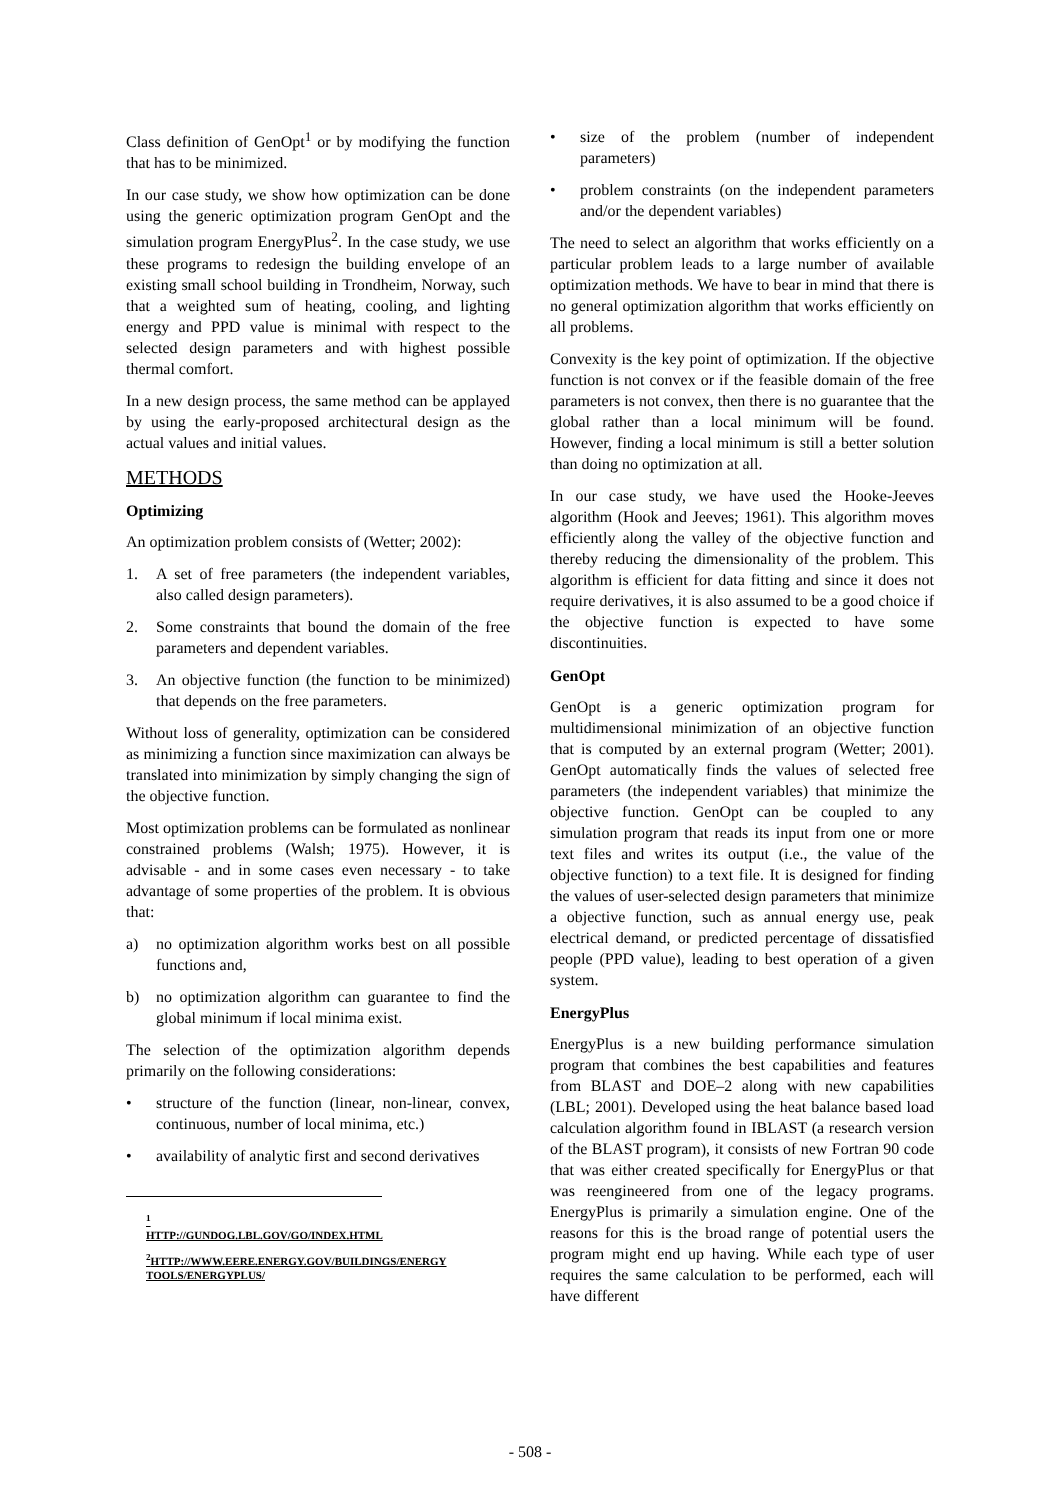Class definition of GenOpt<sup>1</sup> or by modifying the function that has to be minimized.
In our case study, we show how optimization can be done using the generic optimization program GenOpt and the simulation program EnergyPlus<sup>2</sup>. In the case study, we use these programs to redesign the building envelope of an existing small school building in Trondheim, Norway, such that a weighted sum of heating, cooling, and lighting energy and PPD value is minimal with respect to the selected design parameters and with highest possible thermal comfort.
In a new design process, the same method can be applayed by using the early-proposed architectural design as the actual values and initial values.
METHODS
Optimizing
An optimization problem consists of (Wetter; 2002):
1. A set of free parameters (the independent variables, also called design parameters).
2. Some constraints that bound the domain of the free parameters and dependent variables.
3. An objective function (the function to be minimized) that depends on the free parameters.
Without loss of generality, optimization can be considered as minimizing a function since maximization can always be translated into minimization by simply changing the sign of the objective function.
Most optimization problems can be formulated as nonlinear constrained problems (Walsh; 1975). However, it is advisable - and in some cases even necessary - to take advantage of some properties of the problem. It is obvious that:
a) no optimization algorithm works best on all possible functions and,
b) no optimization algorithm can guarantee to find the global minimum if local minima exist.
The selection of the optimization algorithm depends primarily on the following considerations:
• structure of the function (linear, non-linear, convex, continuous, number of local minima, etc.)
• availability of analytic first and second derivatives
<sup>1</sup> HTTP://GUNDOG.LBL.GOV/GO/INDEX.HTML
<sup>2</sup>HTTP://WWW.EERE.ENERGY.GOV/BUILDINGS/ENERGY TOOLS/ENERGYPLUS/
• size of the problem (number of independent parameters)
• problem constraints (on the independent parameters and/or the dependent variables)
The need to select an algorithm that works efficiently on a particular problem leads to a large number of available optimization methods. We have to bear in mind that there is no general optimization algorithm that works efficiently on all problems.
Convexity is the key point of optimization. If the objective function is not convex or if the feasible domain of the free parameters is not convex, then there is no guarantee that the global rather than a local minimum will be found. However, finding a local minimum is still a better solution than doing no optimization at all.
In our case study, we have used the Hooke-Jeeves algorithm (Hook and Jeeves; 1961). This algorithm moves efficiently along the valley of the objective function and thereby reducing the dimensionality of the problem. This algorithm is efficient for data fitting and since it does not require derivatives, it is also assumed to be a good choice if the objective function is expected to have some discontinuities.
GenOpt
GenOpt is a generic optimization program for multidimensional minimization of an objective function that is computed by an external program (Wetter; 2001). GenOpt automatically finds the values of selected free parameters (the independent variables) that minimize the objective function. GenOpt can be coupled to any simulation program that reads its input from one or more text files and writes its output (i.e., the value of the objective function) to a text file. It is designed for finding the values of user-selected design parameters that minimize a objective function, such as annual energy use, peak electrical demand, or predicted percentage of dissatisfied people (PPD value), leading to best operation of a given system.
EnergyPlus
EnergyPlus is a new building performance simulation program that combines the best capabilities and features from BLAST and DOE–2 along with new capabilities (LBL; 2001). Developed using the heat balance based load calculation algorithm found in IBLAST (a research version of the BLAST program), it consists of new Fortran 90 code that was either created specifically for EnergyPlus or that was reengineered from one of the legacy programs. EnergyPlus is primarily a simulation engine. One of the reasons for this is the broad range of potential users the program might end up having. While each type of user requires the same calculation to be performed, each will have different
- 508 -